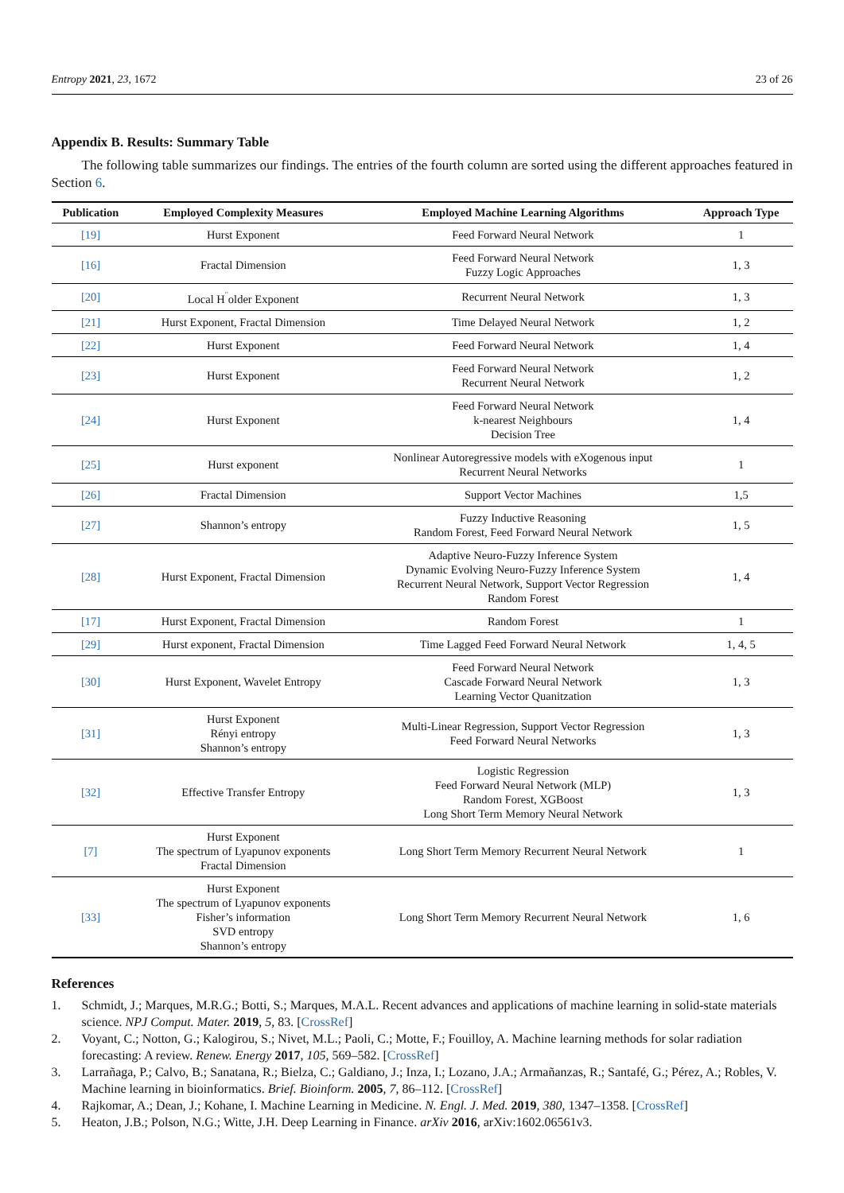Entropy 2021, 23, 1672 23 of 26
Appendix B. Results: Summary Table
The following table summarizes our findings. The entries of the fourth column are sorted using the different approaches featured in Section 6.
| Publication | Employed Complexity Measures | Employed Machine Learning Algorithms | Approach Type |
| --- | --- | --- | --- |
| [19] | Hurst Exponent | Feed Forward Neural Network | 1 |
| [16] | Fractal Dimension | Feed Forward Neural Network Fuzzy Logic Approaches | 1, 3 |
| [20] | Local H<sup>¨</sup>older Exponent | Recurrent Neural Network | 1, 3 |
| [21] | Hurst Exponent, Fractal Dimension | Time Delayed Neural Network | 1, 2 |
| [22] | Hurst Exponent | Feed Forward Neural Network | 1, 4 |
| [23] | Hurst Exponent | Feed Forward Neural Network Recurrent Neural Network | 1, 2 |
| [24] | Hurst Exponent | Feed Forward Neural Network k-nearest Neighbours Decision Tree | 1, 4 |
| [25] | Hurst exponent | Nonlinear Autoregressive models with eXogenous input Recurrent Neural Networks | 1 |
| [26] | Fractal Dimension | Support Vector Machines | 1,5 |
| [27] | Shannon’s entropy | Fuzzy Inductive Reasoning Random Forest, Feed Forward Neural Network | 1, 5 |
| [28] | Hurst Exponent, Fractal Dimension | Adaptive Neuro-Fuzzy Inference System Dynamic Evolving Neuro-Fuzzy Inference System Recurrent Neural Network, Support Vector Regression Random Forest | 1, 4 |
| [17] | Hurst Exponent, Fractal Dimension | Random Forest | 1 |
| [29] | Hurst exponent, Fractal Dimension | Time Lagged Feed Forward Neural Network | 1, 4, 5 |
| [30] | Hurst Exponent, Wavelet Entropy | Feed Forward Neural Network Cascade Forward Neural Network Learning Vector Quanitzation | 1, 3 |
| [31] | Hurst Exponent Rényi entropy Shannon’s entropy | Multi-Linear Regression, Support Vector Regression Feed Forward Neural Networks | 1, 3 |
| [32] | Effective Transfer Entropy | Logistic Regression Feed Forward Neural Network (MLP) Random Forest, XGBoost Long Short Term Memory Neural Network | 1, 3 |
| [7] | Hurst Exponent The spectrum of Lyapunov exponents Fractal Dimension | Long Short Term Memory Recurrent Neural Network | 1 |
| [33] | Hurst Exponent The spectrum of Lyapunov exponents Fisher’s information SVD entropy Shannon’s entropy | Long Short Term Memory Recurrent Neural Network | 1, 6 |
References
1. Schmidt, J.; Marques, M.R.G.; Botti, S.; Marques, M.A.L. Recent advances and applications of machine learning in solid-state materials science. NPJ Comput. Mater. 2019, 5, 83. [CrossRef]
2. Voyant, C.; Notton, G.; Kalogirou, S.; Nivet, M.L.; Paoli, C.; Motte, F.; Fouilloy, A. Machine learning methods for solar radiation forecasting: A review. Renew. Energy 2017, 105, 569–582. [CrossRef]
3. Larrañaga, P.; Calvo, B.; Sanatana, R.; Bielza, C.; Galdiano, J.; Inza, I.; Lozano, J.A.; Armañanzas, R.; Santafé, G.; Pérez, A.; Robles, V. Machine learning in bioinformatics. Brief. Bioinform. 2005, 7, 86–112. [CrossRef]
4. Rajkomar, A.; Dean, J.; Kohane, I. Machine Learning in Medicine. N. Engl. J. Med. 2019, 380, 1347–1358. [CrossRef]
5. Heaton, J.B.; Polson, N.G.; Witte, J.H. Deep Learning in Finance. arXiv 2016, arXiv:1602.06561v3.